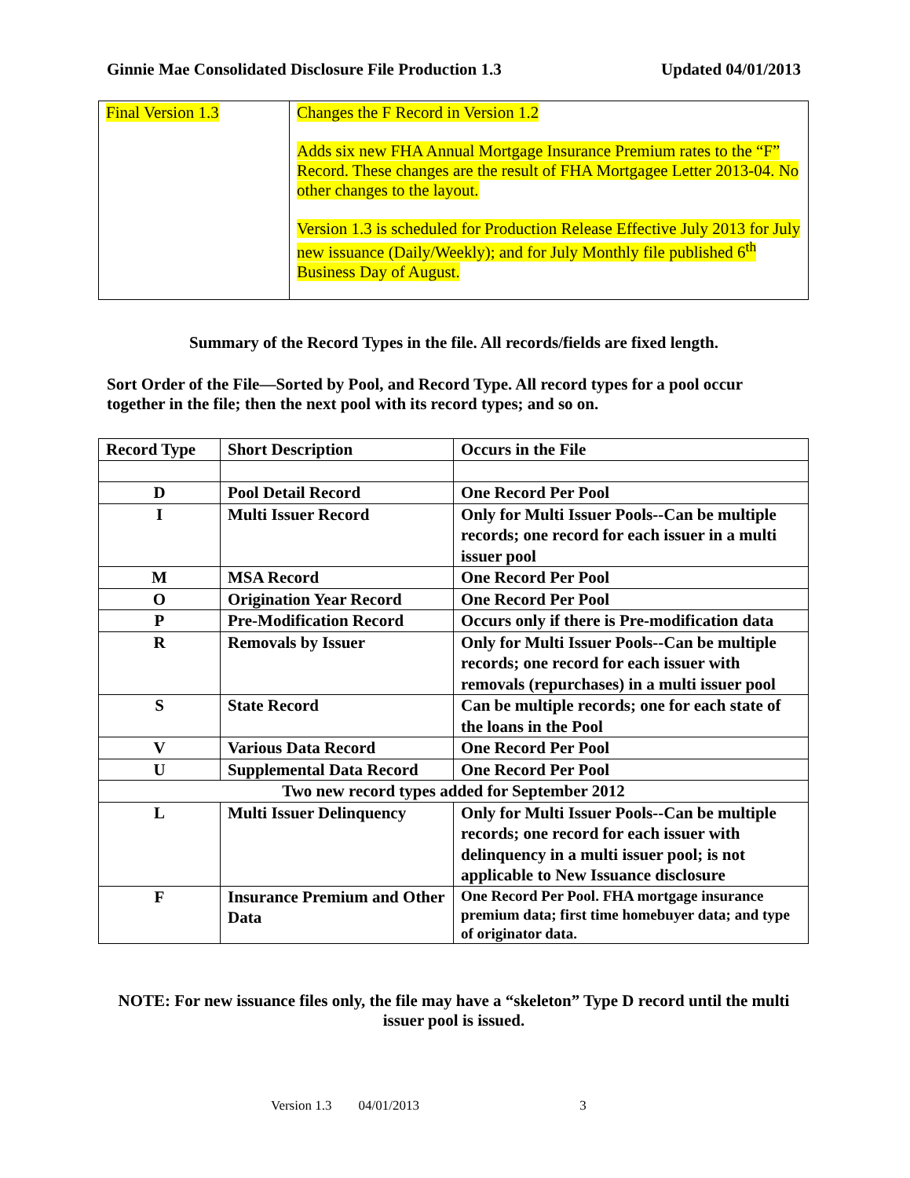Ginnie Mae Consolidated Disclosure File Production 1.3 Updated 04/01/2013
| Final Version 1.3 | Changes the F Record in Version 1.2 Adds six new FHA Annual Mortgage Insurance Premium rates to the “F” Record. These changes are the result of FHA Mortgagee Letter 2013-04. No other changes to the layout. Version 1.3 is scheduled for Production Release Effective July 2013 for July new issuance (Daily/Weekly); and for July Monthly file published 6<sup>th</sup> Business Day of August. |
Summary of the Record Types in the file. All records/fields are fixed length.
Sort Order of the File—Sorted by Pool, and Record Type. All record types for a pool occur together in the file; then the next pool with its record types; and so on.
| Record Type | Short Description | Occurs in the File |
| --- | --- | --- |
| D | Pool Detail Record | One Record Per Pool |
| I | Multi Issuer Record | Only for Multi Issuer Pools--Can be multiple records; one record for each issuer in a multi issuer pool |
| M | MSA Record | One Record Per Pool |
| O | Origination Year Record | One Record Per Pool |
| P | Pre-Modification Record | Occurs only if there is Pre-modification data |
| R | Removals by Issuer | Only for Multi Issuer Pools--Can be multiple records; one record for each issuer with removals (repurchases) in a multi issuer pool |
| S | State Record | Can be multiple records; one for each state of the loans in the Pool |
| V | Various Data Record | One Record Per Pool |
| U | Supplemental Data Record | One Record Per Pool |
| Two new record types added for September 2012 | | |
| L | Multi Issuer Delinquency | Only for Multi Issuer Pools--Can be multiple records; one record for each issuer with delinquency in a multi issuer pool; is not applicable to New Issuance disclosure |
| F | Insurance Premium and Other Data | One Record Per Pool. FHA mortgage insurance premium data; first time homebuyer data; and type of originator data. |
NOTE: For new issuance files only, the file may have a “skeleton” Type D record until the multi issuer pool is issued.
Version 1.3 04/01/2013 3